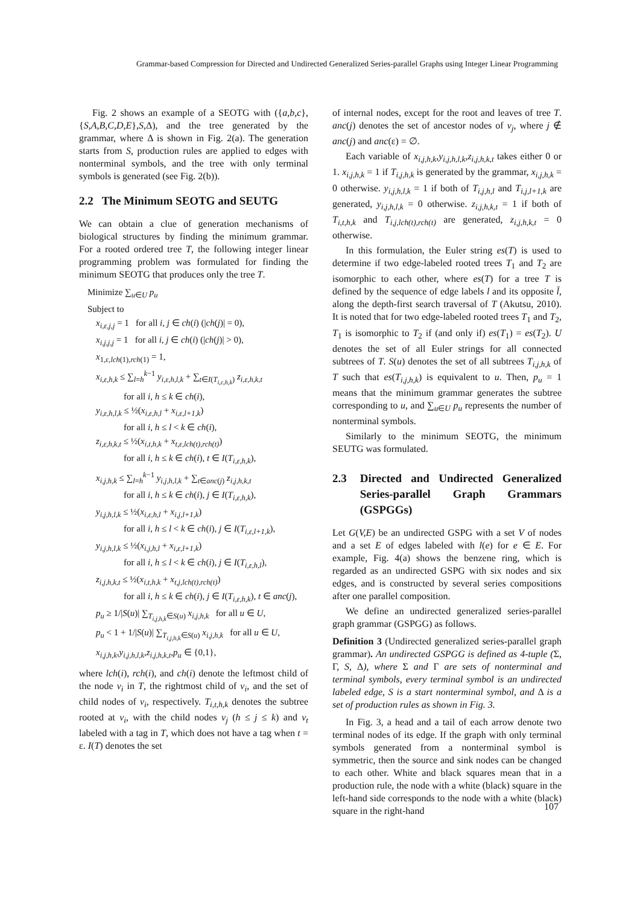Grammar-based Compression for Directed and Undirected Generalized Series-parallel Graphs using Integer Linear Programming
Fig. 2 shows an example of a SEOTG with ({a,b,c},{S,A,B,C,D,E},S,Δ), and the tree generated by the grammar, where Δ is shown in Fig. 2(a). The generation starts from S, production rules are applied to edges with nonterminal symbols, and the tree with only terminal symbols is generated (see Fig. 2(b)).
2.2 The Minimum SEOTG and SEUTG
We can obtain a clue of generation mechanisms of biological structures by finding the minimum grammar. For a rooted ordered tree T, the following integer linear programming problem was formulated for finding the minimum SEOTG that produces only the tree T.
Minimize ∑<sub>u∈U</sub> p<sub>u</sub>
Subject to
x<sub>i,ε,j,j</sub> = 1 for all i, j ∈ ch(i) (|ch(j)| = 0),
x<sub>i,j,j,j</sub> = 1 for all i, j ∈ ch(i) (|ch(j)| > 0),
x<sub>1,ε,lch(1),rch(1)</sub> = 1,
x<sub>i,ε,h,k</sub> ≤ ∑<sub>l=h</sub><sup>k−1</sup> y<sub>i,ε,h,l,k</sub> + ∑<sub>t∈I(T<sub>i,ε,h,k</sub>)</sub> z<sub>i,ε,h,k,t</sub>
for all i, h ≤ k ∈ ch(i),
y<sub>i,ε,h,l,k</sub> ≤ ½(x<sub>i,ε,h,l</sub> + x<sub>i,ε,l+1,k</sub>)
for all i, h ≤ l < k ∈ ch(i),
z<sub>i,ε,h,k,t</sub> ≤ ½(x<sub>i,t,h,k</sub> + x<sub>t,ε,lch(t),rch(t)</sub>)
for all i, h ≤ k ∈ ch(i), t ∈ I(T<sub>i,ε,h,k</sub>),
x<sub>i,j,h,k</sub> ≤ ∑<sub>l=h</sub><sup>k−1</sup> y<sub>i,j,h,l,k</sub> + ∑<sub>t∈anc(j)</sub> z<sub>i,j,h,k,t</sub>
for all i, h ≤ k ∈ ch(i), j ∈ I(T<sub>i,ε,h,k</sub>),
y<sub>i,j,h,l,k</sub> ≤ ½(x<sub>i,ε,h,l</sub> + x<sub>i,j,l+1,k</sub>)
for all i, h ≤ l < k ∈ ch(i), j ∈ I(T<sub>i,ε,l+1,k</sub>),
y<sub>i,j,h,l,k</sub> ≤ ½(x<sub>i,j,h,l</sub> + x<sub>i,ε,l+1,k</sub>)
for all i, h ≤ l < k ∈ ch(i), j ∈ I(T<sub>i,ε,h,l</sub>),
z<sub>i,j,h,k,t</sub> ≤ ½(x<sub>i,t,h,k</sub> + x<sub>t,j,lch(t),rch(t)</sub>)
for all i, h ≤ k ∈ ch(i), j ∈ I(T<sub>i,ε,h,k</sub>), t ∈ anc(j),
p<sub>u</sub> ≥ 1/|S(u)| ∑<sub>T<sub>i,j,h,k</sub>∈S(u)</sub> x<sub>i,j,h,k</sub> for all u ∈ U,
p<sub>u</sub> < 1 + 1/|S(u)| ∑<sub>T<sub>i,j,h,k</sub>∈S(u)</sub> x<sub>i,j,h,k</sub> for all u ∈ U,
x<sub>i,j,h,k</sub>,y<sub>i,j,h,l,k</sub>,z<sub>i,j,h,k,t</sub>,p<sub>u</sub> ∈ {0,1},
where lch(i), rch(i), and ch(i) denote the leftmost child of the node v<sub>i</sub> in T, the rightmost child of v<sub>i</sub>, and the set of child nodes of v<sub>i</sub>, respectively. T<sub>i,t,h,k</sub> denotes the subtree rooted at v<sub>i</sub>, with the child nodes v<sub>j</sub> (h ≤ j ≤ k) and v<sub>t</sub> labeled with a tag in T, which does not have a tag when t = ε. I(T) denotes the set
of internal nodes, except for the root and leaves of tree T. anc(j) denotes the set of ancestor nodes of v<sub>j</sub>, where j ∉ anc(j) and anc(ε) = ∅.
Each variable of x<sub>i,j,h,k</sub>,y<sub>i,j,h,l,k</sub>,z<sub>i,j,h,k,t</sub> takes either 0 or 1. x<sub>i,j,h,k</sub> = 1 if T<sub>i,j,h,k</sub> is generated by the grammar, x<sub>i,j,h,k</sub> = 0 otherwise. y<sub>i,j,h,l,k</sub> = 1 if both of T<sub>i,j,h,l</sub> and T<sub>i,j,l+1,k</sub> are generated, y<sub>i,j,h,l,k</sub> = 0 otherwise. z<sub>i,j,h,k,t</sub> = 1 if both of T<sub>i,t,h,k</sub> and T<sub>i,j,lch(t),rch(t)</sub> are generated, z<sub>i,j,h,k,t</sub> = 0 otherwise.
In this formulation, the Euler string es(T) is used to determine if two edge-labeled rooted trees T<sub>1</sub> and T<sub>2</sub> are isomorphic to each other, where es(T) for a tree T is defined by the sequence of edge labels l and its opposite l̄, along the depth-first search traversal of T (Akutsu, 2010). It is noted that for two edge-labeled rooted trees T<sub>1</sub> and T<sub>2</sub>, T<sub>1</sub> is isomorphic to T<sub>2</sub> if (and only if) es(T<sub>1</sub>) = es(T<sub>2</sub>). U denotes the set of all Euler strings for all connected subtrees of T. S(u) denotes the set of all subtrees T<sub>i,j,h,k</sub> of T such that es(T<sub>i,j,h,k</sub>) is equivalent to u. Then, p<sub>u</sub> = 1 means that the minimum grammar generates the subtree corresponding to u, and ∑<sub>u∈U</sub> p<sub>u</sub> represents the number of nonterminal symbols.
Similarly to the minimum SEOTG, the minimum SEUTG was formulated.
2.3 Directed and Undirected Generalized Series-parallel Graph Grammars (GSPGGs)
Let G(V,E) be an undirected GSPG with a set V of nodes and a set E of edges labeled with l(e) for e ∈ E. For example, Fig. 4(a) shows the benzene ring, which is regarded as an undirected GSPG with six nodes and six edges, and is constructed by several series compositions after one parallel composition.
We define an undirected generalized series-parallel graph grammar (GSPGG) as follows.
Definition 3 (Undirected generalized series-parallel graph grammar). An undirected GSPGG is defined as 4-tuple (Σ, Γ, S, Δ), where Σ and Γ are sets of nonterminal and terminal symbols, every terminal symbol is an undirected labeled edge, S is a start nonterminal symbol, and Δ is a set of production rules as shown in Fig. 3.
In Fig. 3, a head and a tail of each arrow denote two terminal nodes of its edge. If the graph with only terminal symbols generated from a nonterminal symbol is symmetric, then the source and sink nodes can be changed to each other. White and black squares mean that in a production rule, the node with a white (black) square in the left-hand side corresponds to the node with a white (black) square in the right-hand
107